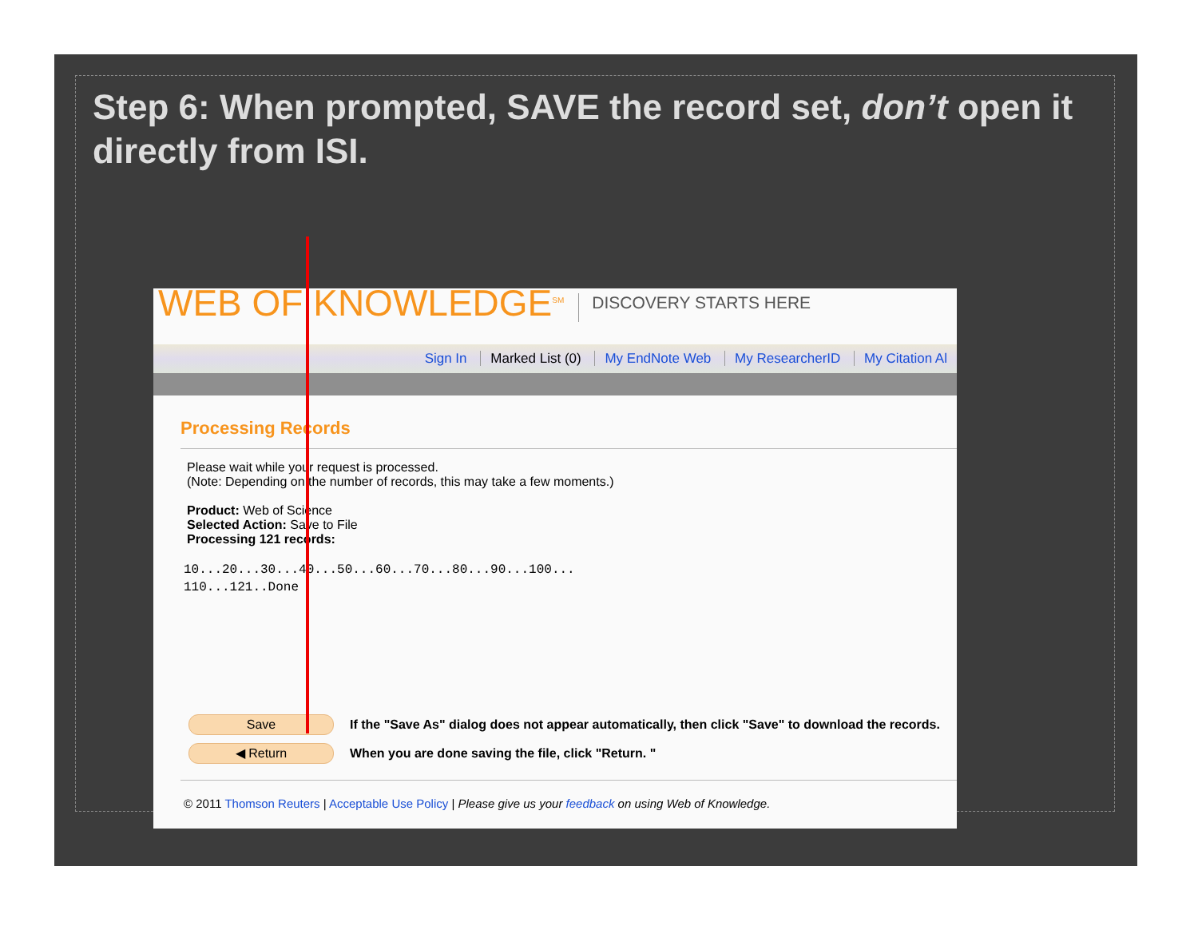Step 6: When prompted, SAVE the record set, don’t open it directly from ISI.
WEB OF KNOWLEDGE<sup>SM</sup>
DISCOVERY STARTS HERE
Sign In Marked List (0) My EndNote Web My ResearcherID My Citation Al
Processing Records
Please wait while your request is processed.
(Note: Depending on the number of records, this may take a few moments.)
Product: Web of Science
Selected Action: Save to File
Processing 121 records:
10...20...30...40...50...60...70...80...90...100...
110...121..Done
Save
If the "Save As" dialog does not appear automatically, then click "Save" to download the records.
◀ Return
When you are done saving the file, click "Return. "
© 2011 Thomson Reuters | Acceptable Use Policy | Please give us your feedback on using Web of Knowledge.